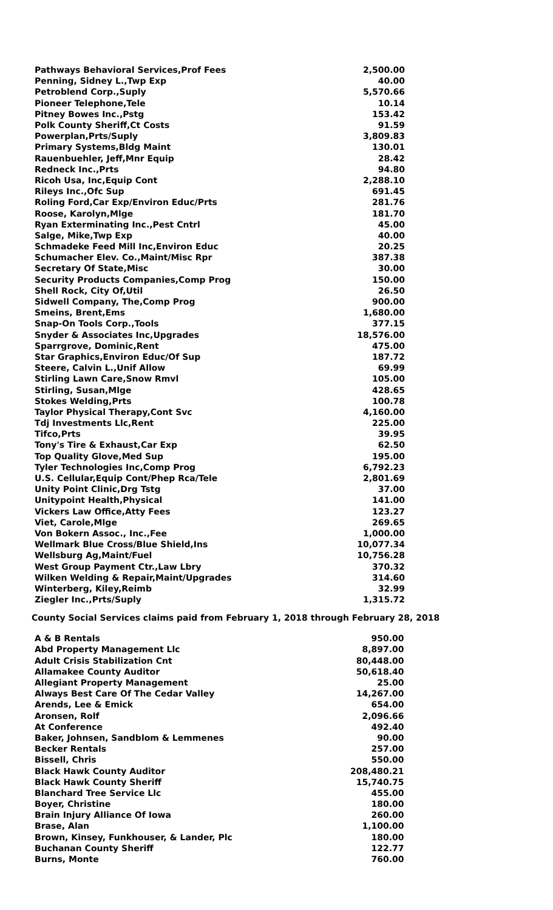| Pathways Behavioral Services,Prof Fees | 2,500.00 |
| Penning, Sidney L.,Twp Exp | 40.00 |
| Petroblend Corp.,Suply | 5,570.66 |
| Pioneer Telephone,Tele | 10.14 |
| Pitney Bowes Inc.,Pstg | 153.42 |
| Polk County Sheriff,Ct Costs | 91.59 |
| Powerplan,Prts/Suply | 3,809.83 |
| Primary Systems,Bldg Maint | 130.01 |
| Rauenbuehler, Jeff,Mnr Equip | 28.42 |
| Redneck Inc.,Prts | 94.80 |
| Ricoh Usa, Inc,Equip Cont | 2,288.10 |
| Rileys Inc.,Ofc Sup | 691.45 |
| Roling Ford,Car Exp/Environ Educ/Prts | 281.76 |
| Roose, Karolyn,Mlge | 181.70 |
| Ryan Exterminating Inc.,Pest Cntrl | 45.00 |
| Salge, Mike,Twp Exp | 40.00 |
| Schmadeke Feed Mill Inc,Environ Educ | 20.25 |
| Schumacher Elev. Co.,Maint/Misc Rpr | 387.38 |
| Secretary Of State,Misc | 30.00 |
| Security Products Companies,Comp Prog | 150.00 |
| Shell Rock, City Of,Util | 26.50 |
| Sidwell Company, The,Comp Prog | 900.00 |
| Smeins, Brent,Ems | 1,680.00 |
| Snap-On Tools Corp.,Tools | 377.15 |
| Snyder & Associates Inc,Upgrades | 18,576.00 |
| Sparrgrove, Dominic,Rent | 475.00 |
| Star Graphics,Environ Educ/Of Sup | 187.72 |
| Steere, Calvin L.,Unif Allow | 69.99 |
| Stirling Lawn Care,Snow Rmvl | 105.00 |
| Stirling, Susan,Mlge | 428.65 |
| Stokes Welding,Prts | 100.78 |
| Taylor Physical Therapy,Cont Svc | 4,160.00 |
| Tdj Investments Llc,Rent | 225.00 |
| Tifco,Prts | 39.95 |
| Tony's Tire & Exhaust,Car Exp | 62.50 |
| Top Quality Glove,Med Sup | 195.00 |
| Tyler Technologies Inc,Comp Prog | 6,792.23 |
| U.S. Cellular,Equip Cont/Phep Rca/Tele | 2,801.69 |
| Unity Point Clinic,Drg Tstg | 37.00 |
| Unitypoint Health,Physical | 141.00 |
| Vickers Law Office,Atty Fees | 123.27 |
| Viet, Carole,Mlge | 269.65 |
| Von Bokern Assoc., Inc.,Fee | 1,000.00 |
| Wellmark Blue Cross/Blue Shield,Ins | 10,077.34 |
| Wellsburg Ag,Maint/Fuel | 10,756.28 |
| West Group Payment Ctr.,Law Lbry | 370.32 |
| Wilken Welding & Repair,Maint/Upgrades | 314.60 |
| Winterberg, Kiley,Reimb | 32.99 |
| Ziegler Inc.,Prts/Suply | 1,315.72 |
County Social Services claims paid from February 1, 2018 through February 28, 2018
| A & B Rentals | 950.00 |
| Abd Property Management Llc | 8,897.00 |
| Adult Crisis Stabilization Cnt | 80,448.00 |
| Allamakee County Auditor | 50,618.40 |
| Allegiant Property Management | 25.00 |
| Always Best Care Of The Cedar Valley | 14,267.00 |
| Arends, Lee & Emick | 654.00 |
| Aronsen, Rolf | 2,096.66 |
| At Conference | 492.40 |
| Baker, Johnsen, Sandblom & Lemmenes | 90.00 |
| Becker Rentals | 257.00 |
| Bissell, Chris | 550.00 |
| Black Hawk County Auditor | 208,480.21 |
| Black Hawk County Sheriff | 15,740.75 |
| Blanchard Tree Service Llc | 455.00 |
| Boyer, Christine | 180.00 |
| Brain Injury Alliance Of Iowa | 260.00 |
| Brase, Alan | 1,100.00 |
| Brown, Kinsey, Funkhouser, & Lander, Plc | 180.00 |
| Buchanan County Sheriff | 122.77 |
| Burns, Monte | 760.00 |